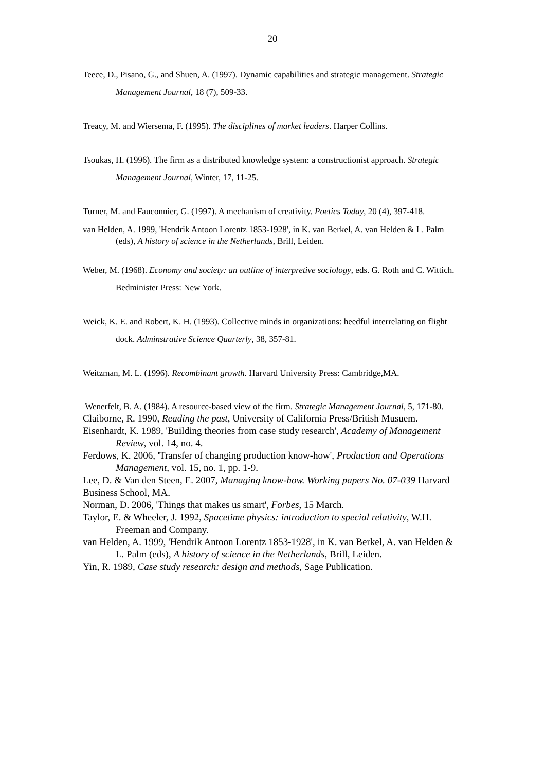20
Teece, D., Pisano, G., and Shuen, A. (1997). Dynamic capabilities and strategic management. Strategic Management Journal, 18 (7), 509-33.
Treacy, M. and Wiersema, F. (1995). The disciplines of market leaders. Harper Collins.
Tsoukas, H. (1996). The firm as a distributed knowledge system: a constructionist approach. Strategic Management Journal, Winter, 17, 11-25.
Turner, M. and Fauconnier, G. (1997). A mechanism of creativity. Poetics Today, 20 (4), 397-418.
van Helden, A. 1999, 'Hendrik Antoon Lorentz 1853-1928', in K. van Berkel, A. van Helden & L. Palm (eds), A history of science in the Netherlands, Brill, Leiden.
Weber, M. (1968). Economy and society: an outline of interpretive sociology, eds. G. Roth and C. Wittich. Bedminister Press: New York.
Weick, K. E. and Robert, K. H. (1993). Collective minds in organizations: heedful interrelating on flight dock. Adminstrative Science Quarterly, 38, 357-81.
Weitzman, M. L. (1996). Recombinant growth. Harvard University Press: Cambridge,MA.
Wenerfelt, B. A. (1984). A resource-based view of the firm. Strategic Management Journal, 5, 171-80.
Claiborne, R. 1990, Reading the past, University of California Press/British Musuem.
Eisenhardt, K. 1989, 'Building theories from case study research', Academy of Management Review, vol. 14, no. 4.
Ferdows, K. 2006, 'Transfer of changing production know-how', Production and Operations Management, vol. 15, no. 1, pp. 1-9.
Lee, D. & Van den Steen, E. 2007, Managing know-how. Working papers No. 07-039 Harvard Business School, MA.
Norman, D. 2006, 'Things that makes us smart', Forbes, 15 March.
Taylor, E. & Wheeler, J. 1992, Spacetime physics: introduction to special relativity, W.H. Freeman and Company.
van Helden, A. 1999, 'Hendrik Antoon Lorentz 1853-1928', in K. van Berkel, A. van Helden & L. Palm (eds), A history of science in the Netherlands, Brill, Leiden.
Yin, R. 1989, Case study research: design and methods, Sage Publication.